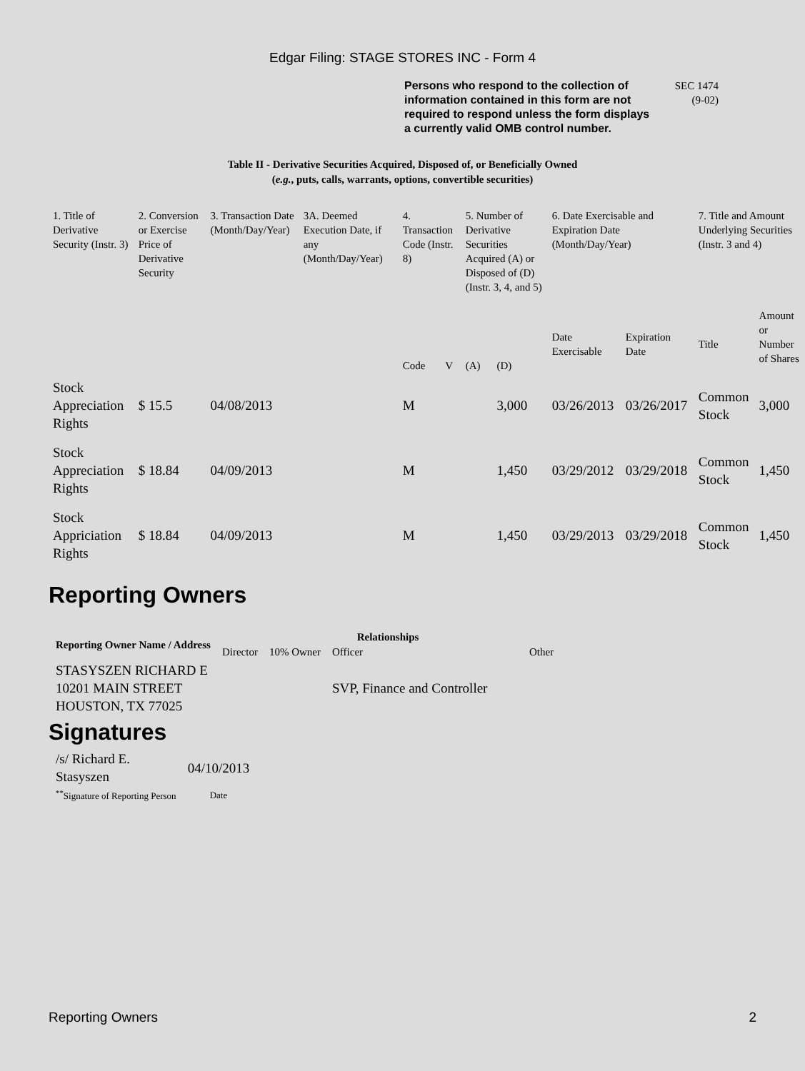Edgar Filing: STAGE STORES INC - Form 4
Persons who respond to the collection of information contained in this form are not required to respond unless the form displays a currently valid OMB control number.
SEC 1474
(9-02)
Table II - Derivative Securities Acquired, Disposed of, or Beneficially Owned
(e.g., puts, calls, warrants, options, convertible securities)
| 1. Title of Derivative Security (Instr. 3) | 2. Conversion or Exercise Price of Derivative Security | 3. Transaction Date (Month/Day/Year) | 3A. Deemed Execution Date, if any (Month/Day/Year) | 4. Transaction Code (Instr. 8) | | 5. Number of Derivative Securities Acquired (A) or Disposed of (D) (Instr. 3, 4, and 5) | | 6. Date Exercisable and Expiration Date (Month/Day/Year) | | 7. Title and Amount Underlying Securities (Instr. 3 and 4) | |
| --- | --- | --- | --- | --- | --- | --- | --- | --- | --- | --- | --- |
| | | | | Code | V | (A) | (D) | Date Exercisable | Expiration Date | Title | Amount or Number of Shares |
| Stock Appreciation Rights | $ 15.5 | 04/08/2013 | | M | | | 3,000 | 03/26/2013 | 03/26/2017 | Common Stock | 3,000 |
| Stock Appreciation Rights | $ 18.84 | 04/09/2013 | | M | | | 1,450 | 03/29/2012 | 03/29/2018 | Common Stock | 1,450 |
| Stock Appriciation Rights | $ 18.84 | 04/09/2013 | | M | | | 1,450 | 03/29/2013 | 03/29/2018 | Common Stock | 1,450 |
Reporting Owners
| Reporting Owner Name / Address | Relationships | | | |
| --- | --- | --- | --- | --- |
| | Director | 10% Owner | Officer | Other |
| STASYSZEN RICHARD E 10201 MAIN STREET HOUSTON, TX 77025 | | | SVP, Finance and Controller | |
Signatures
| /s/ Richard E. Stasyszen | 04/10/2013 |
| <sup>**</sup> Signature of Reporting Person | Date |
Reporting Owners 2